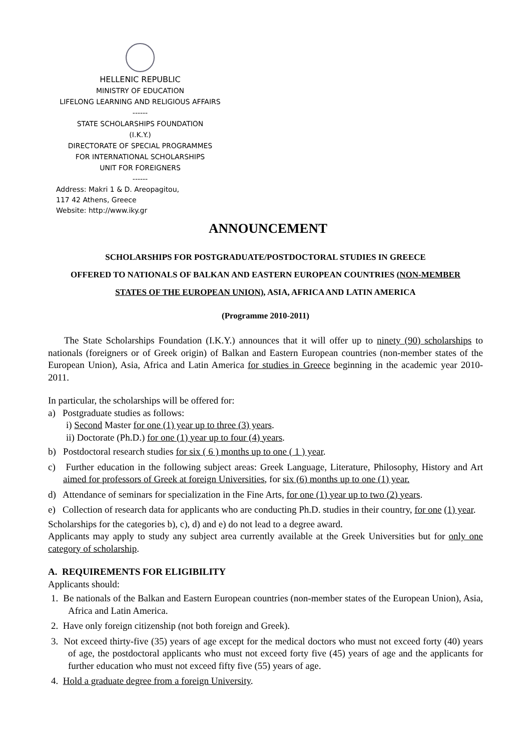HELLENIC REPUBLIC
MINISTRY OF EDUCATION
LIFELONG LEARNING AND RELIGIOUS AFFAIRS
------
STATE SCHOLARSHIPS FOUNDATION
(I.K.Y.)
DIRECTORATE OF SPECIAL PROGRAMMES
FOR INTERNATIONAL SCHOLARSHIPS
UNIT FOR FOREIGNERS
------
Address: Makri 1 & D. Areopagitou,
117 42 Athens, Greece
Website: http://www.iky.gr
ANNOUNCEMENT
SCHOLARSHIPS FOR POSTGRADUATE/POSTDOCTORAL STUDIES IN GREECE
OFFERED TO NATIONALS OF BALKAN AND EASTERN EUROPEAN COUNTRIES (NON-MEMBER
STATES OF THE EUROPEAN UNION), ASIA, AFRICA AND LATIN AMERICA
(Programme 2010-2011)
The State Scholarships Foundation (I.K.Y.) announces that it will offer up to ninety (90) scholarships to nationals (foreigners or of Greek origin) of Balkan and Eastern European countries (non-member states of the European Union), Asia, Africa and Latin America for studies in Greece beginning in the academic year 2010-2011.
In particular, the scholarships will be offered for:
a) Postgraduate studies as follows:
i) Second Master for one (1) year up to three (3) years.
ii) Doctorate (Ph.D.) for one (1) year up to four (4) years.
b) Postdoctoral research studies for six ( 6 ) months up to one ( 1 ) year.
c) Further education in the following subject areas: Greek Language, Literature, Philosophy, History and Art aimed for professors of Greek at foreign Universities, for six (6) months up to one (1) year.
d) Attendance of seminars for specialization in the Fine Arts, for one (1) year up to two (2) years.
e) Collection of research data for applicants who are conducting Ph.D. studies in their country, for one (1) year.
Scholarships for the categories b), c), d) and e) do not lead to a degree award.
Applicants may apply to study any subject area currently available at the Greek Universities but for only one category of scholarship.
A. REQUIREMENTS FOR ELIGIBILITY
Applicants should:
1. Be nationals of the Balkan and Eastern European countries (non-member states of the European Union), Asia, Africa and Latin America.
2. Have only foreign citizenship (not both foreign and Greek).
3. Not exceed thirty-five (35) years of age except for the medical doctors who must not exceed forty (40) years of age, the postdoctoral applicants who must not exceed forty five (45) years of age and the applicants for further education who must not exceed fifty five (55) years of age.
4. Hold a graduate degree from a foreign University.